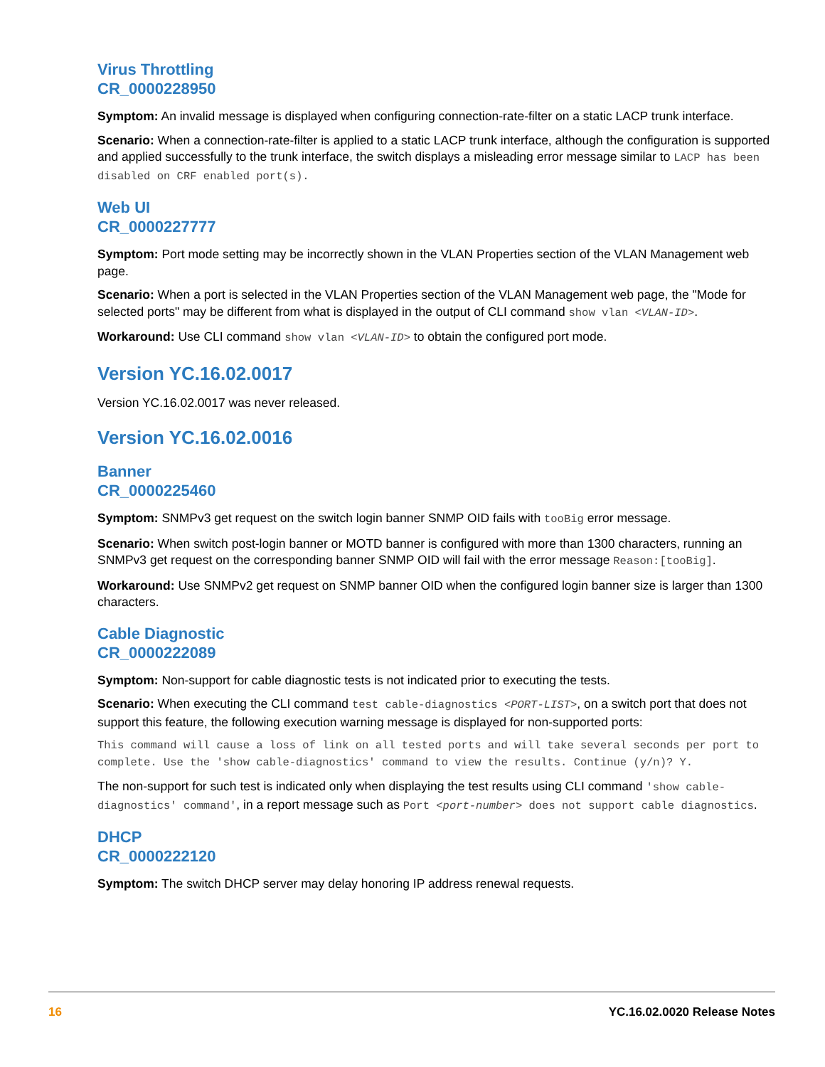Virus Throttling
CR_0000228950
Symptom: An invalid message is displayed when configuring connection-rate-filter on a static LACP trunk interface.
Scenario: When a connection-rate-filter is applied to a static LACP trunk interface, although the configuration is supported and applied successfully to the trunk interface, the switch displays a misleading error message similar to LACP has been disabled on CRF enabled port(s).
Web UI
CR_0000227777
Symptom: Port mode setting may be incorrectly shown in the VLAN Properties section of the VLAN Management web page.
Scenario: When a port is selected in the VLAN Properties section of the VLAN Management web page, the "Mode for selected ports" may be different from what is displayed in the output of CLI command show vlan <VLAN-ID>.
Workaround: Use CLI command show vlan <VLAN-ID> to obtain the configured port mode.
Version YC.16.02.0017
Version YC.16.02.0017 was never released.
Version YC.16.02.0016
Banner
CR_0000225460
Symptom: SNMPv3 get request on the switch login banner SNMP OID fails with tooBig error message.
Scenario: When switch post-login banner or MOTD banner is configured with more than 1300 characters, running an SNMPv3 get request on the corresponding banner SNMP OID will fail with the error message Reason:[tooBig].
Workaround: Use SNMPv2 get request on SNMP banner OID when the configured login banner size is larger than 1300 characters.
Cable Diagnostic
CR_0000222089
Symptom: Non-support for cable diagnostic tests is not indicated prior to executing the tests.
Scenario: When executing the CLI command test cable-diagnostics <PORT-LIST>, on a switch port that does not support this feature, the following execution warning message is displayed for non-supported ports:
This command will cause a loss of link on all tested ports and will take several seconds per port to complete. Use the 'show cable-diagnostics' command to view the results. Continue (y/n)? Y.
The non-support for such test is indicated only when displaying the test results using CLI command 'show cable-diagnostics' command', in a report message such as Port <port-number> does not support cable diagnostics.
DHCP
CR_0000222120
Symptom: The switch DHCP server may delay honoring IP address renewal requests.
16 YC.16.02.0020 Release Notes